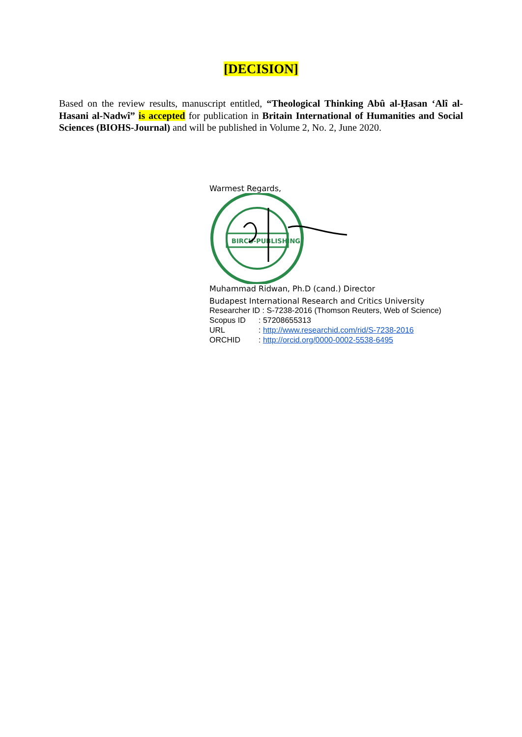[DECISION]
Based on the review results, manuscript entitled, “Theological Thinking Abû al-Ḥasan ‘Alî al-Hasani al-Nadwî” is accepted for publication in Britain International of Humanities and Social Sciences (BIOHS-Journal) and will be published in Volume 2, No. 2, June 2020.
Warmest Regards,
BIRCU-PUBLISHING
Muhammad Ridwan, Ph.D (cand.) Director
Budapest International Research and Critics University
| Researcher ID : S-7238-2016 (Thomson Reuters, Web of Science) | |
| Scopus ID | : 57208655313 |
| URL | : http://www.researchid.com/rid/S-7238-2016 |
| ORCHID | : http://orcid.org/0000-0002-5538-6495 |